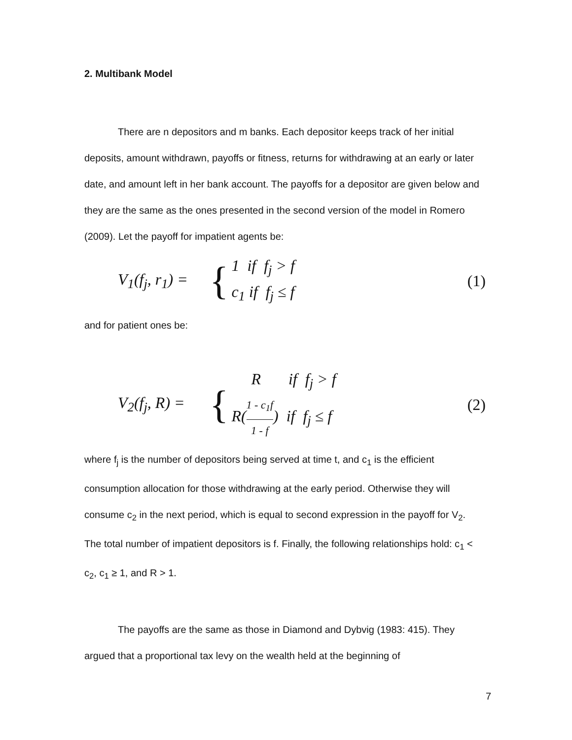2. Multibank Model
There are n depositors and m banks. Each depositor keeps track of her initial deposits, amount withdrawn, payoffs or fitness, returns for withdrawing at an early or later date, and amount left in her bank account. The payoffs for a depositor are given below and they are the same as the ones presented in the second version of the model in Romero (2009). Let the payoff for impatient agents be:
V<sub>1</sub>(f<sub>j</sub>, r<sub>1</sub>) = {
1 if f<sub>j</sub> > f
c<sub>1</sub> if f<sub>j</sub> ≤ f
(1)
and for patient ones be:
V<sub>2</sub>(f<sub>j</sub>, R) = {
R if f<sub>j</sub> > f
R(1 - c<sub>1</sub>f 1 - f) if f<sub>j</sub> ≤ f
(2)
where f<sub>j</sub> is the number of depositors being served at time t, and c<sub>1</sub> is the efficient consumption allocation for those withdrawing at the early period. Otherwise they will consume c<sub>2</sub> in the next period, which is equal to second expression in the payoff for V<sub>2</sub>. The total number of impatient depositors is f. Finally, the following relationships hold: c<sub>1</sub> < c<sub>2</sub>, c<sub>1</sub> ≥ 1, and R > 1.
The payoffs are the same as those in Diamond and Dybvig (1983: 415). They argued that a proportional tax levy on the wealth held at the beginning of
7